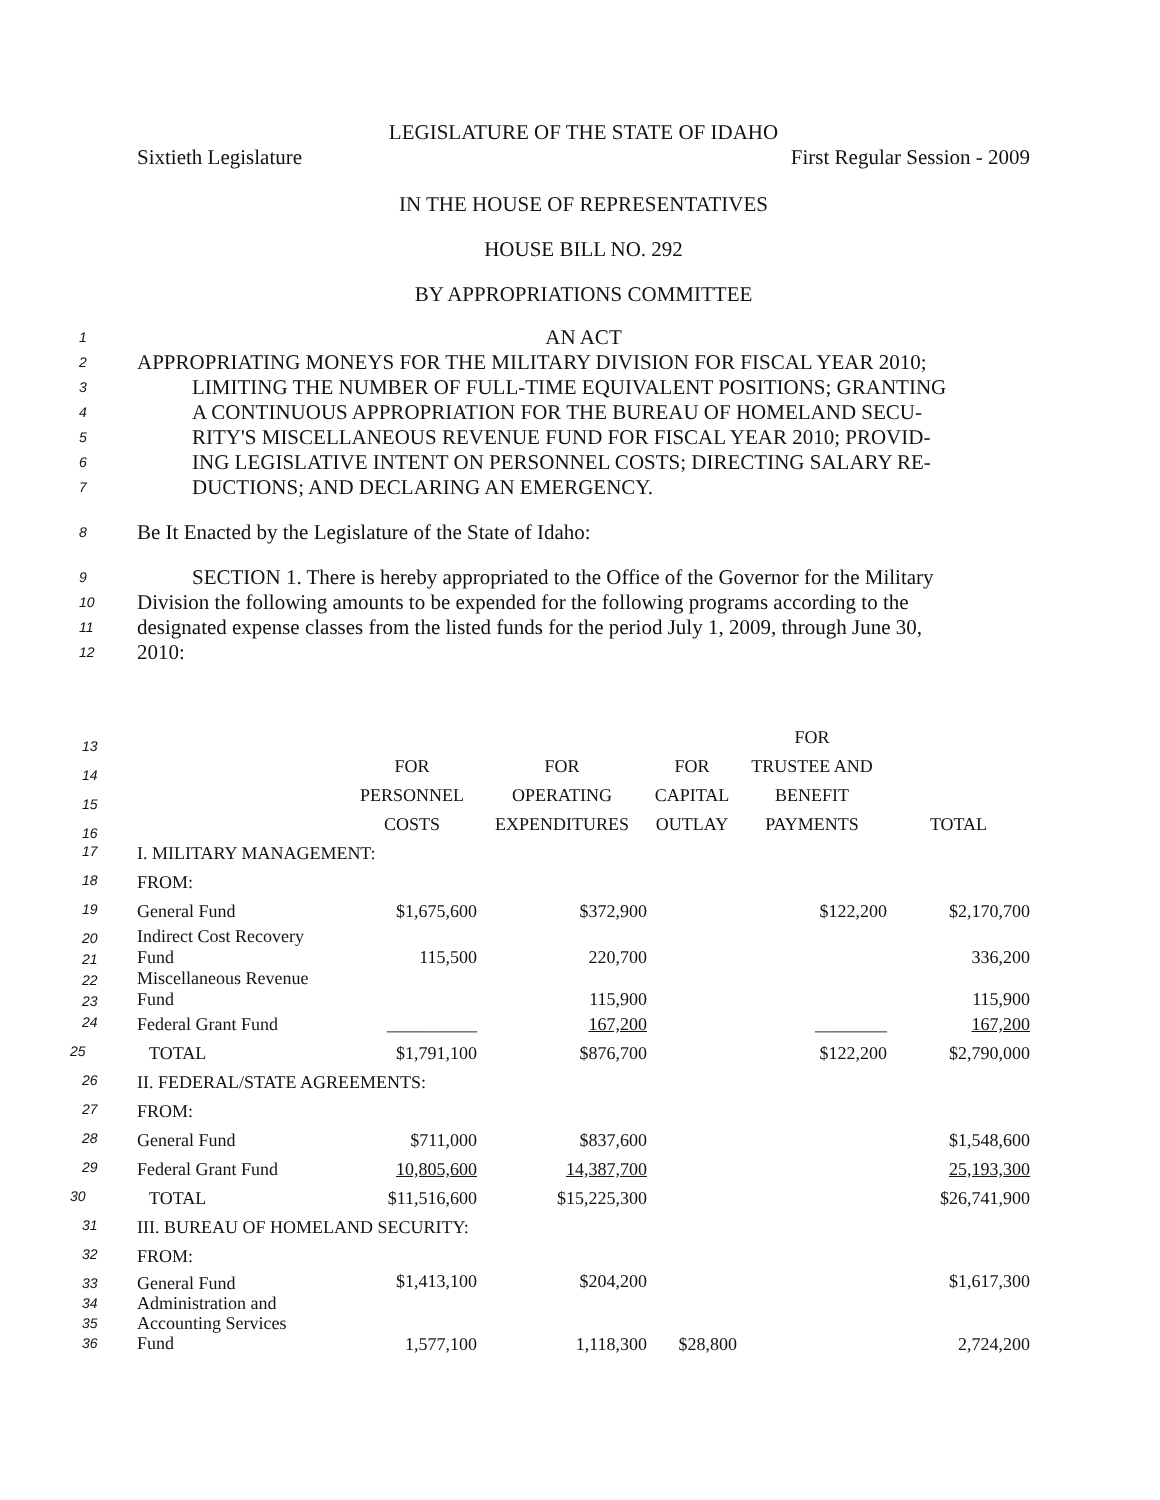LEGISLATURE OF THE STATE OF IDAHO
Sixtieth Legislature First Regular Session - 2009
IN THE HOUSE OF REPRESENTATIVES
HOUSE BILL NO. 292
BY APPROPRIATIONS COMMITTEE
1 AN ACT
2 APPROPRIATING MONEYS FOR THE MILITARY DIVISION FOR FISCAL YEAR 2010;
3 LIMITING THE NUMBER OF FULL-TIME EQUIVALENT POSITIONS; GRANTING
4 A CONTINUOUS APPROPRIATION FOR THE BUREAU OF HOMELAND SECU-
5 RITY'S MISCELLANEOUS REVENUE FUND FOR FISCAL YEAR 2010; PROVID-
6 ING LEGISLATIVE INTENT ON PERSONNEL COSTS; DIRECTING SALARY RE-
7 DUCTIONS; AND DECLARING AN EMERGENCY.
8 Be It Enacted by the Legislature of the State of Idaho:
9 SECTION 1. There is hereby appropriated to the Office of the Governor for the Military
10 Division the following amounts to be expended for the following programs according to the
11 designated expense classes from the listed funds for the period July 1, 2009, through June 30,
12 2010:
| 13 | | | | FOR | |
| 14 | FOR | FOR | FOR | TRUSTEE AND | |
| 15 | PERSONNEL | OPERATING | CAPITAL | BENEFIT | |
| 16 | COSTS | EXPENDITURES | OUTLAY | PAYMENTS | TOTAL |
| 17 I. MILITARY MANAGEMENT: | | | | | |
| 18 FROM: | | | | | |
| 19 General Fund | $1,675,600 | $372,900 | | $122,200 | $2,170,700 |
| 20 21 Indirect Cost Recovery Fund | 115,500 | 220,700 | | | 336,200 |
| 22 23 Miscellaneous Revenue Fund | | 115,900 | | | 115,900 |
| 24 Federal Grant Fund | __________ | 167,200 | | ________ | 167,200 |
| 25 TOTAL | $1,791,100 | $876,700 | | $122,200 | $2,790,000 |
| 26 II. FEDERAL/STATE AGREEMENTS: | | | | | |
| 27 FROM: | | | | | |
| 28 General Fund | $711,000 | $837,600 | | | $1,548,600 |
| 29 Federal Grant Fund | 10,805,600 | 14,387,700 | | | 25,193,300 |
| 30 TOTAL | $11,516,600 | $15,225,300 | | | $26,741,900 |
| 31 III. BUREAU OF HOMELAND SECURITY: | | | | | |
| 32 FROM: | | | | | |
| 33 34 35 36 General Fund Administration and Accounting Services Fund | $1,413,100 1,577,100 | $204,200 1,118,300 | $28,800 | | $1,617,300 2,724,200 |